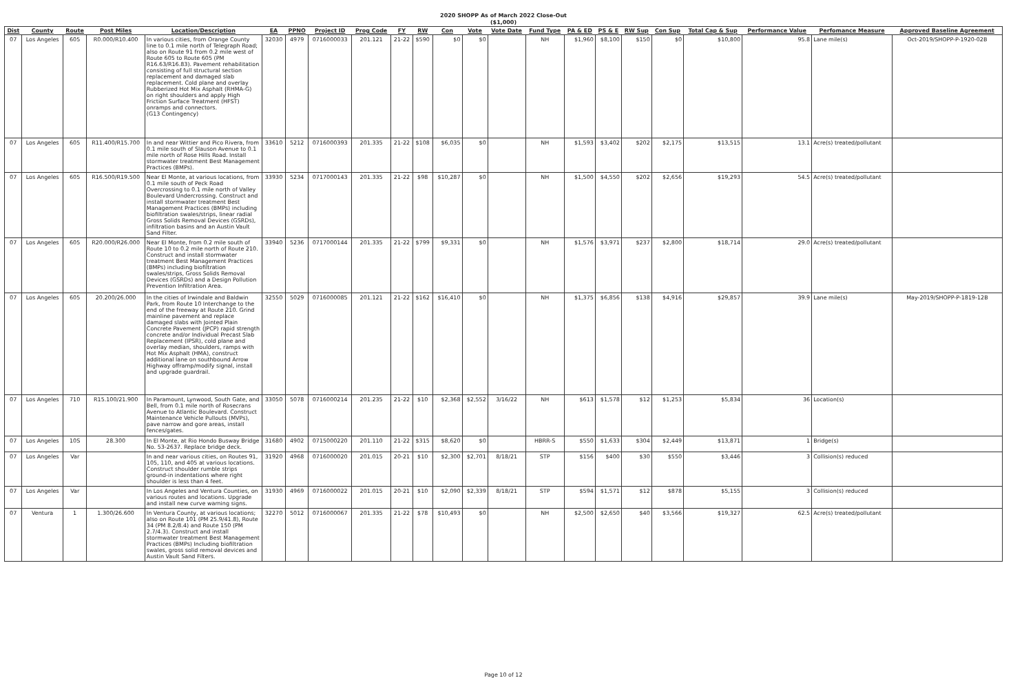2020 SHOPP As of March 2022 Close-Out
($1,000)
| Dist | County | Route | Post Miles | Location/Description | EA | PPNO | Project ID | Prog Code | FY | RW | Con | Vote | Vote Date | Fund Type | PA & ED | PS & E | RW Sup | Con Sup | Total Cap & Sup | Performance Value | Perfomance Measure | Approved Baseline Agreement |
| --- | --- | --- | --- | --- | --- | --- | --- | --- | --- | --- | --- | --- | --- | --- | --- | --- | --- | --- | --- | --- | --- | --- |
| 07 | Los Angeles | 605 | R0.000/R10.400 | In various cities, from Orange County line to 0.1 mile north of Telegraph Road; also on Route 91 from 0.2 mile west of Route 605 to Route 605 (PM R16.63/R16.83). Pavement rehabilitation consisting of full structural section replacement and damaged slab replacement. Cold plane and overlay Rubberized Hot Mix Asphalt (RHMA-G) on right shoulders and apply High Friction Surface Treatment (HFST) onramps and connectors. (G13 Contingency) | 32030 | 4979 | 0716000033 | 201.121 | 21-22 | $590 | $0 | $0 | | NH | $1,960 | $8,100 | $150 | $0 | $10,800 | 95.8 | Lane mile(s) | Oct-2019/SHOPP-P-1920-02B |
| 07 | Los Angeles | 605 | R11.400/R15.700 | In and near Wittier and Pico Rivera, from 0.1 mile south of Slauson Avenue to 0.1 mile north of Rose Hills Road. Install stormwater treatment Best Management Practices (BMPs). | 33610 | 5212 | 0716000393 | 201.335 | 21-22 | $108 | $6,035 | $0 | | NH | $1,593 | $3,402 | $202 | $2,175 | $13,515 | 13.1 | Acre(s) treated/pollutant | |
| 07 | Los Angeles | 605 | R16.500/R19.500 | Near El Monte, at various locations, from 0.1 mile south of Peck Road Overcrossing to 0.1 mile north of Valley Boulevard Undercrossing. Construct and install stormwater treatment Best Management Practices (BMPs) including biofiltration swales/strips, linear radial Gross Solids Removal Devices (GSRDs), infiltration basins and an Austin Vault Sand Filter. | 33930 | 5234 | 0717000143 | 201.335 | 21-22 | $98 | $10,287 | $0 | | NH | $1,500 | $4,550 | $202 | $2,656 | $19,293 | 54.5 | Acre(s) treated/pollutant | |
| 07 | Los Angeles | 605 | R20.000/R26.000 | Near El Monte, from 0.2 mile south of Route 10 to 0.2 mile north of Route 210. Construct and install stormwater treatment Best Management Practices (BMPs) including biofiltration swales/strips, Gross Solids Removal Devices (GSRDs) and a Design Pollution Prevention Infiltration Area. | 33940 | 5236 | 0717000144 | 201.335 | 21-22 | $799 | $9,331 | $0 | | NH | $1,576 | $3,971 | $237 | $2,800 | $18,714 | 29.0 | Acre(s) treated/pollutant | |
| 07 | Los Angeles | 605 | 20.200/26.000 | In the cities of Irwindale and Baldwin Park, from Route 10 Interchange to the end of the freeway at Route 210. Grind mainline pavement and replace damaged slabs with Jointed Plain Concrete Pavement (JPCP) rapid strength concrete and/or Individual Precast Slab Replacement (IPSR), cold plane and overlay median, shoulders, ramps with Hot Mix Asphalt (HMA), construct additional lane on southbound Arrow Highway offramp/modify signal, install and upgrade guardrail. | 32550 | 5029 | 0716000085 | 201.121 | 21-22 | $162 | $16,410 | $0 | | NH | $1,375 | $6,856 | $138 | $4,916 | $29,857 | 39.9 | Lane mile(s) | May-2019/SHOPP-P-1819-12B |
| 07 | Los Angeles | 710 | R15.100/21.900 | In Paramount, Lynwood, South Gate, and Bell, from 0.1 mile north of Rosecrans Avenue to Atlantic Boulevard. Construct Maintenance Vehicle Pullouts (MVPs), pave narrow and gore areas, install fences/gates. | 33050 | 5078 | 0716000214 | 201.235 | 21-22 | $10 | $2,368 | $2,552 | 3/16/22 | NH | $613 | $1,578 | $12 | $1,253 | $5,834 | 36 | Location(s) | |
| 07 | Los Angeles | 10S | 28.300 | In El Monte, at Rio Hondo Busway Bridge No. 53-2637. Replace bridge deck. | 31680 | 4902 | 0715000220 | 201.110 | 21-22 | $315 | $8,620 | $0 | | HBRR-S | $550 | $1,633 | $304 | $2,449 | $13,871 | 1 | Bridge(s) | |
| 07 | Los Angeles | Var | | In and near various cities, on Routes 91, 105, 110, and 405 at various locations. Construct shoulder rumble strips ground-in indentations where right shoulder is less than 4 feet. | 31920 | 4968 | 0716000020 | 201.015 | 20-21 | $10 | $2,300 | $2,701 | 8/18/21 | STP | $156 | $400 | $30 | $550 | $3,446 | 3 | Collision(s) reduced | |
| 07 | Los Angeles | Var | | In Los Angeles and Ventura Counties, on various routes and locations. Upgrade and install new curve warning signs. | 31930 | 4969 | 0716000022 | 201.015 | 20-21 | $10 | $2,090 | $2,339 | 8/18/21 | STP | $594 | $1,571 | $12 | $878 | $5,155 | 3 | Collision(s) reduced | |
| 07 | Ventura | 1 | 1.300/26.600 | In Ventura County, at various locations; also on Route 101 (PM 25.9/41.8), Route 34 (PM 8.2/8.4) and Route 150 (PM 2.7/4.3). Construct and install stormwater treatment Best Management Practices (BMPs) Including biofiltration swales, gross solid removal devices and Austin Vault Sand Filters. | 32270 | 5012 | 0716000067 | 201.335 | 21-22 | $78 | $10,493 | $0 | | NH | $2,500 | $2,650 | $40 | $3,566 | $19,327 | 62.5 | Acre(s) treated/pollutant | |
Page 10 of 12